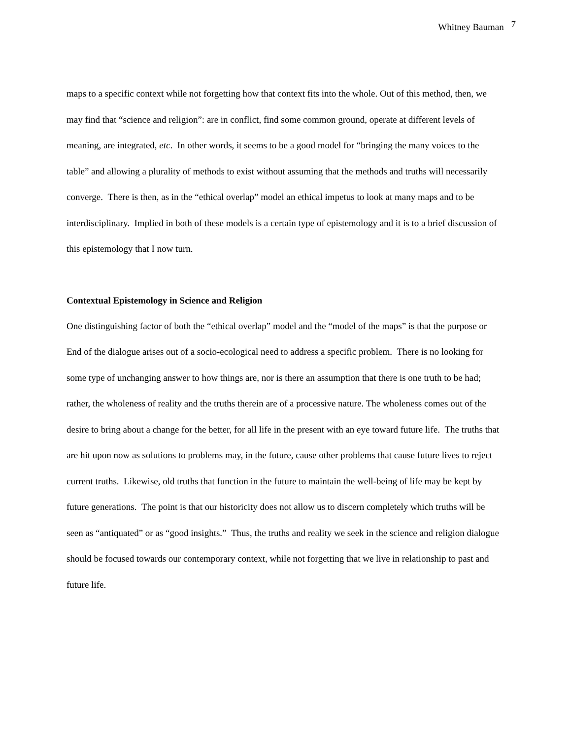Whitney Bauman <sup>7</sup>
maps to a specific context while not forgetting how that context fits into the whole. Out of this method, then, we may find that “science and religion”: are in conflict, find some common ground, operate at different levels of meaning, are integrated, etc. In other words, it seems to be a good model for “bringing the many voices to the table” and allowing a plurality of methods to exist without assuming that the methods and truths will necessarily converge. There is then, as in the “ethical overlap” model an ethical impetus to look at many maps and to be interdisciplinary. Implied in both of these models is a certain type of epistemology and it is to a brief discussion of this epistemology that I now turn.
Contextual Epistemology in Science and Religion
One distinguishing factor of both the “ethical overlap” model and the “model of the maps” is that the purpose or End of the dialogue arises out of a socio-ecological need to address a specific problem. There is no looking for some type of unchanging answer to how things are, nor is there an assumption that there is one truth to be had; rather, the wholeness of reality and the truths therein are of a processive nature. The wholeness comes out of the desire to bring about a change for the better, for all life in the present with an eye toward future life. The truths that are hit upon now as solutions to problems may, in the future, cause other problems that cause future lives to reject current truths. Likewise, old truths that function in the future to maintain the well-being of life may be kept by future generations. The point is that our historicity does not allow us to discern completely which truths will be seen as “antiquated” or as “good insights.” Thus, the truths and reality we seek in the science and religion dialogue should be focused towards our contemporary context, while not forgetting that we live in relationship to past and future life.